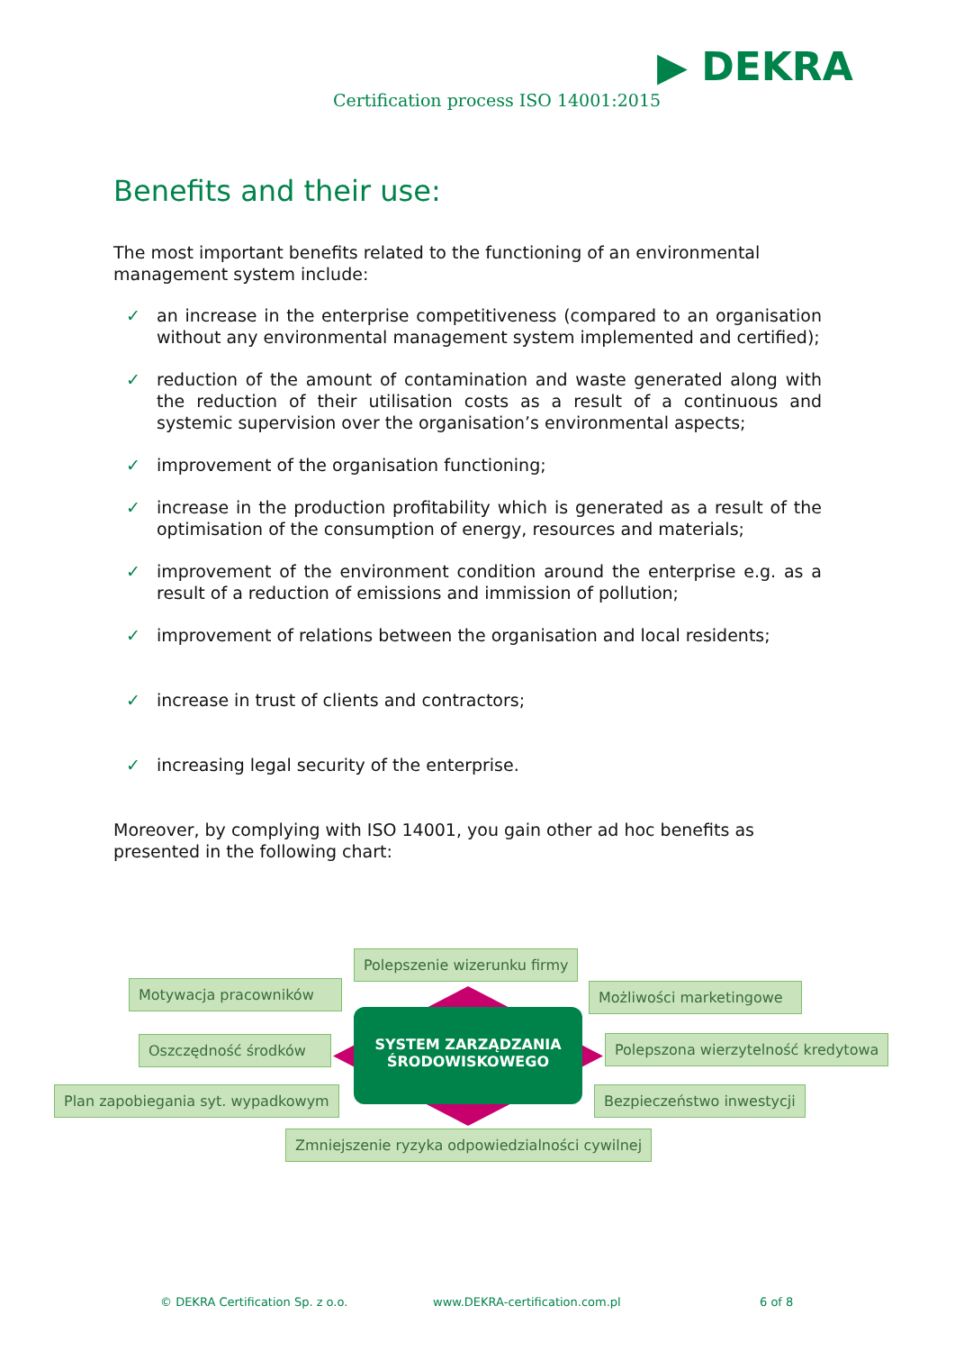▶ DEKRA
Certification process ISO 14001:2015
Benefits and their use:
The most important benefits related to the functioning of an environmental management system include:
✓ an increase in the enterprise competitiveness (compared to an organisation without any environmental management system implemented and certified);
✓ reduction of the amount of contamination and waste generated along with the reduction of their utilisation costs as a result of a continuous and systemic supervision over the organisation’s environmental aspects;
✓ improvement of the organisation functioning;
✓ increase in the production profitability which is generated as a result of the optimisation of the consumption of energy, resources and materials;
✓ improvement of the environment condition around the enterprise e.g. as a result of a reduction of emissions and immission of pollution;
✓ improvement of relations between the organisation and local residents;
✓ increase in trust of clients and contractors;
✓ increasing legal security of the enterprise.
Moreover, by complying with ISO 14001, you gain other ad hoc benefits as presented in the following chart:
Polepszenie wizerunku firmy
Motywacja pracowników
Możliwości marketingowe
Oszczędność środków
SYSTEM ZARZĄDZANIA
ŚRODOWISKOWEGO
Polepszona wierzytelność kredytowa
Plan zapobiegania syt. wypadkowym
Bezpieczeństwo inwestycji
Zmniejszenie ryzyka odpowiedzialności cywilnej
© DEKRA Certification Sp. z o.o.
www.DEKRA-certification.com.pl 6 of 8